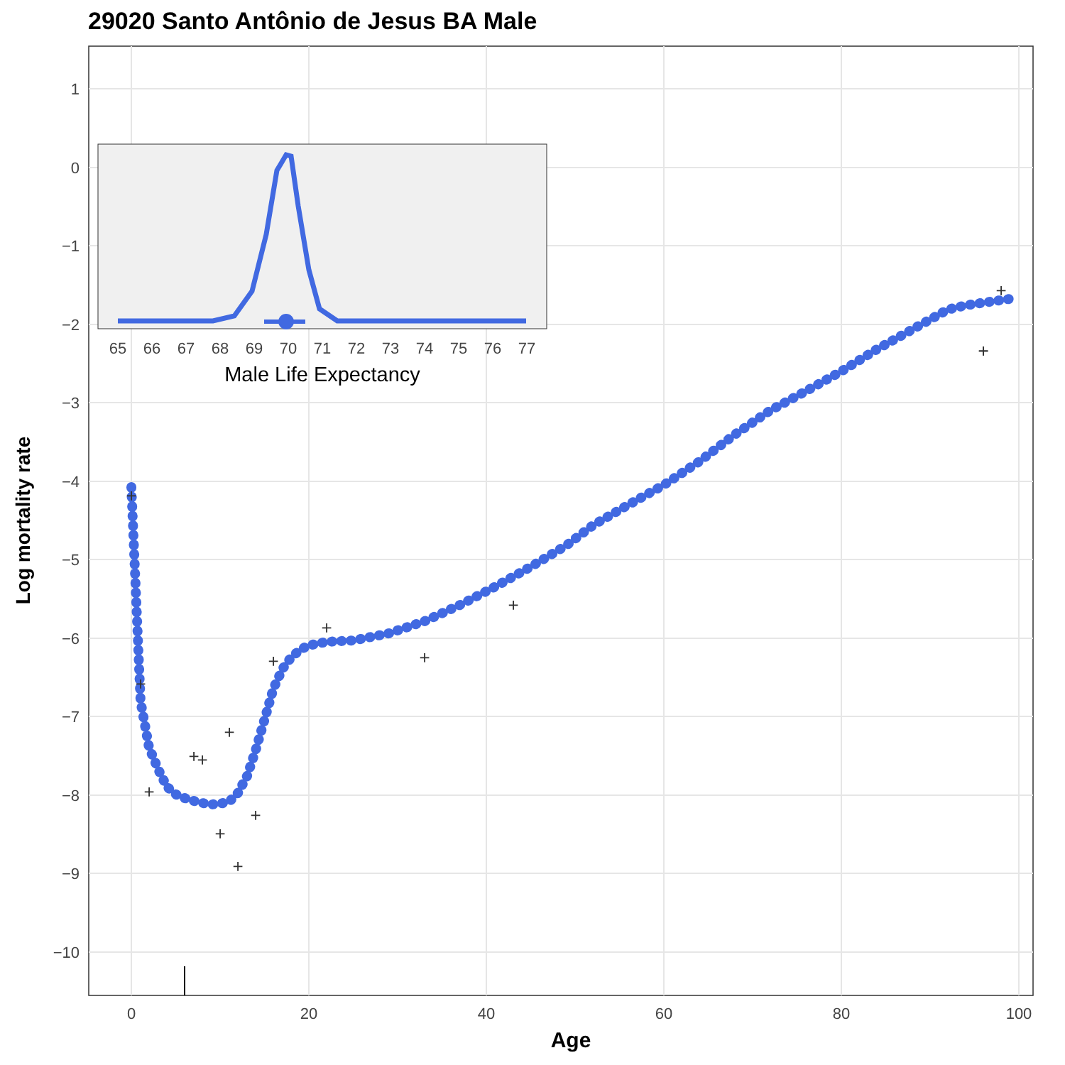29020 Santo Antônio de Jesus BA Male
1
0
−1
−2
−3
−4
−5
−6
−7
−8
−9
−10
0
20
40
60
80
100
Age
Log mortality rate
+
+
+
+
+
+
+
+
+
+
+
+
+
+
+
+
65
66
67
68
69
70
71
72
73
74
75
76
77
Male Life Expectancy